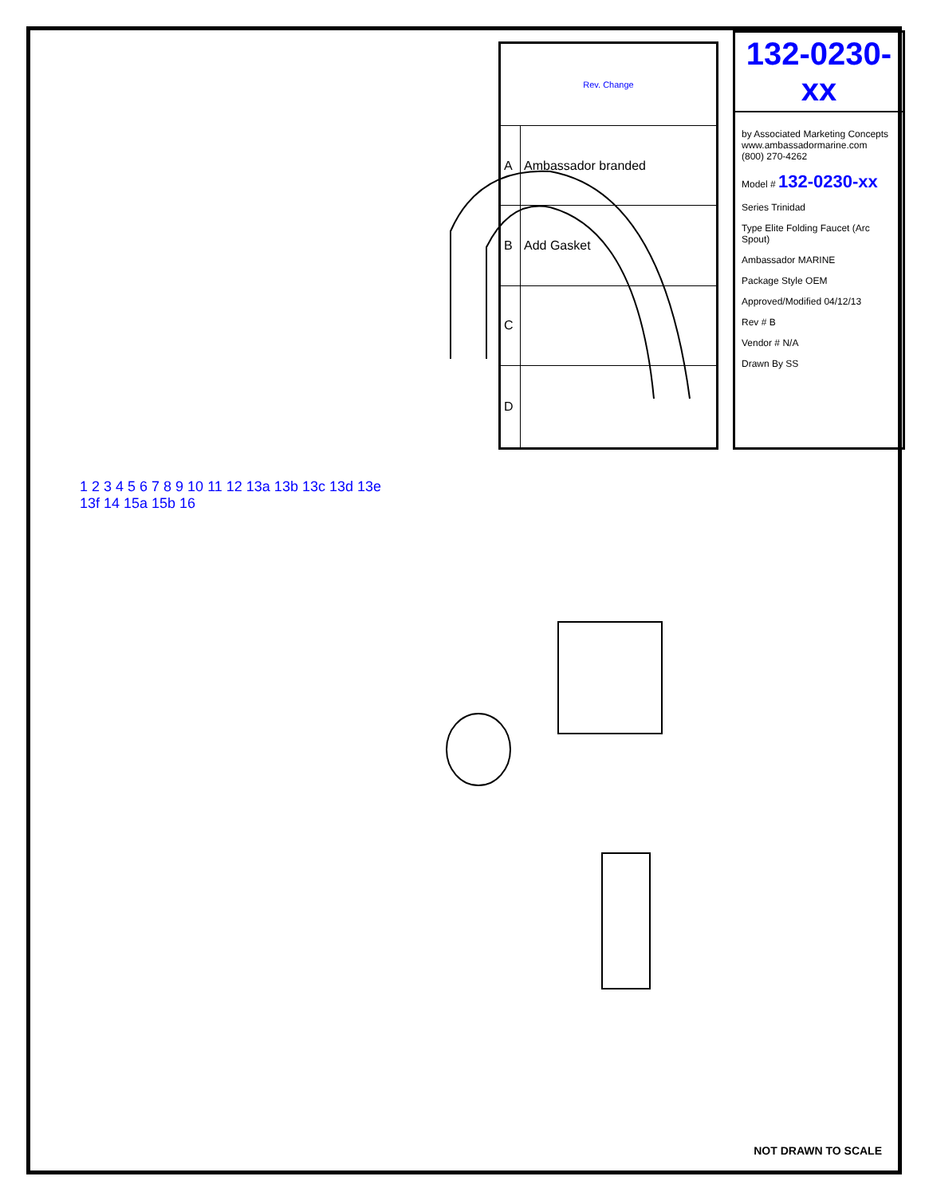| Rev. Change | |
| --- | --- |
| A | Ambassador branded |
| B | Add Gasket |
| C | |
| D | |
132-0230-xx
by Associated Marketing Concepts
www.ambassadormarine.com
(800) 270-4262
Model # 132-0230-xx
Series Trinidad
Type Elite Folding Faucet (Arc Spout)
Ambassador MARINE
Package Style OEM
Approved/Modified 04/12/13
Rev # B
Vendor # N/A
Drawn By SS
1 2 3 4 5 6 7 8 9 10 11 12 13a 13b 13c 13d 13e 13f 14 15a 15b 16
NOT DRAWN TO SCALE